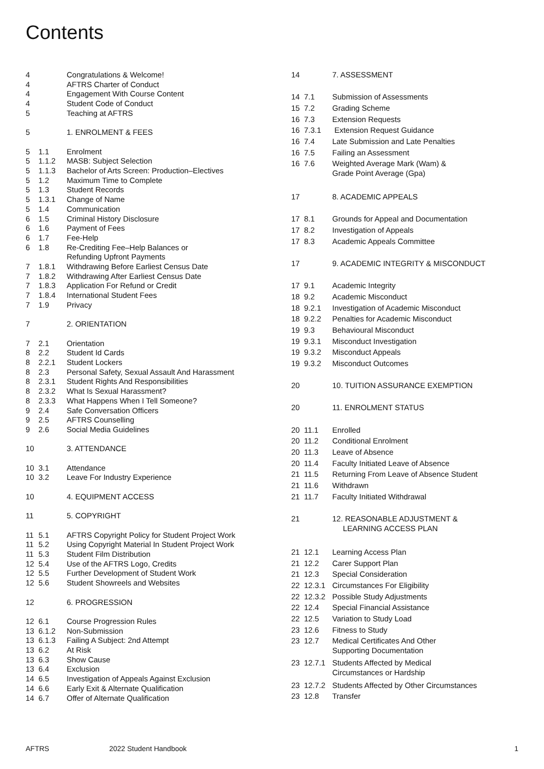Contents
| 4 | | Congratulations & Welcome! |
| 4 | | AFTRS Charter of Conduct |
| 4 | | Engagement With Course Content |
| 4 | | Student Code of Conduct |
| 5 | | Teaching at AFTRS |
| 5 | | 1. ENROLMENT & FEES |
| 5 | 1.1 | Enrolment |
| 5 | 1.1.2 | MASB: Subject Selection |
| 5 | 1.1.3 | Bachelor of Arts Screen: Production–Electives |
| 5 | 1.2 | Maximum Time to Complete |
| 5 | 1.3 | Student Records |
| 5 | 1.3.1 | Change of Name |
| 5 | 1.4 | Communication |
| 6 | 1.5 | Criminal History Disclosure |
| 6 | 1.6 | Payment of Fees |
| 6 | 1.7 | Fee-Help |
| 6 | 1.8 | Re-Crediting Fee–Help Balances or Refunding Upfront Payments |
| 7 | 1.8.1 | Withdrawing Before Earliest Census Date |
| 7 | 1.8.2 | Withdrawing After Earliest Census Date |
| 7 | 1.8.3 | Application For Refund or Credit |
| 7 | 1.8.4 | International Student Fees |
| 7 | 1.9 | Privacy |
| 7 | | 2. ORIENTATION |
| 7 | 2.1 | Orientation |
| 8 | 2.2 | Student Id Cards |
| 8 | 2.2.1 | Student Lockers |
| 8 | 2.3 | Personal Safety, Sexual Assault And Harassment |
| 8 | 2.3.1 | Student Rights And Responsibilities |
| 8 | 2.3.2 | What Is Sexual Harassment? |
| 8 | 2.3.3 | What Happens When I Tell Someone? |
| 9 | 2.4 | Safe Conversation Officers |
| 9 | 2.5 | AFTRS Counselling |
| 9 | 2.6 | Social Media Guidelines |
| 10 | | 3. ATTENDANCE |
| 10 | 3.1 | Attendance |
| 10 | 3.2 | Leave For Industry Experience |
| 10 | | 4. EQUIPMENT ACCESS |
| 11 | | 5. COPYRIGHT |
| 11 | 5.1 | AFTRS Copyright Policy for Student Project Work |
| 11 | 5.2 | Using Copyright Material In Student Project Work |
| 11 | 5.3 | Student Film Distribution |
| 12 | 5.4 | Use of the AFTRS Logo, Credits |
| 12 | 5.5 | Further Development of Student Work |
| 12 | 5.6 | Student Showreels and Websites |
| 12 | | 6. PROGRESSION |
| 12 | 6.1 | Course Progression Rules |
| 13 | 6.1.2 | Non-Submission |
| 13 | 6.1.3 | Failing A Subject: 2nd Attempt |
| 13 | 6.2 | At Risk |
| 13 | 6.3 | Show Cause |
| 13 | 6.4 | Exclusion |
| 14 | 6.5 | Investigation of Appeals Against Exclusion |
| 14 | 6.6 | Early Exit & Alternate Qualification |
| 14 | 6.7 | Offer of Alternate Qualification |
| 14 | | 7. ASSESSMENT |
| 14 | 7.1 | Submission of Assessments |
| 15 | 7.2 | Grading Scheme |
| 16 | 7.3 | Extension Requests |
| 16 | 7.3.1 | Extension Request Guidance |
| 16 | 7.4 | Late Submission and Late Penalties |
| 16 | 7.5 | Failing an Assessment |
| 16 | 7.6 | Weighted Average Mark (Wam) & Grade Point Average (Gpa) |
| 17 | | 8. ACADEMIC APPEALS |
| 17 | 8.1 | Grounds for Appeal and Documentation |
| 17 | 8.2 | Investigation of Appeals |
| 17 | 8.3 | Academic Appeals Committee |
| 17 | | 9. ACADEMIC INTEGRITY & MISCONDUCT |
| 17 | 9.1 | Academic Integrity |
| 18 | 9.2 | Academic Misconduct |
| 18 | 9.2.1 | Investigation of Academic Misconduct |
| 18 | 9.2.2 | Penalties for Academic Misconduct |
| 19 | 9.3 | Behavioural Misconduct |
| 19 | 9.3.1 | Misconduct Investigation |
| 19 | 9.3.2 | Misconduct Appeals |
| 19 | 9.3.2 | Misconduct Outcomes |
| 20 | | 10. TUITION ASSURANCE EXEMPTION |
| 20 | | 11. ENROLMENT STATUS |
| 20 | 11.1 | Enrolled |
| 20 | 11.2 | Conditional Enrolment |
| 20 | 11.3 | Leave of Absence |
| 20 | 11.4 | Faculty Initiated Leave of Absence |
| 21 | 11.5 | Returning From Leave of Absence Student |
| 21 | 11.6 | Withdrawn |
| 21 | 11.7 | Faculty Initiated Withdrawal |
| 21 | | 12. REASONABLE ADJUSTMENT & LEARNING ACCESS PLAN |
| 21 | 12.1 | Learning Access Plan |
| 21 | 12.2 | Carer Support Plan |
| 21 | 12.3 | Special Consideration |
| 22 | 12.3.1 | Circumstances For Eligibility |
| 22 | 12.3.2 | Possible Study Adjustments |
| 22 | 12.4 | Special Financial Assistance |
| 22 | 12.5 | Variation to Study Load |
| 23 | 12.6 | Fitness to Study |
| 23 | 12.7 | Medical Certificates And Other Supporting Documentation |
| 23 | 12.7.1 | Students Affected by Medical Circumstances or Hardship |
| 23 | 12.7.2 | Students Affected by Other Circumstances |
| 23 | 12.8 | Transfer |
AFTRS 2022 Student Handbook 1